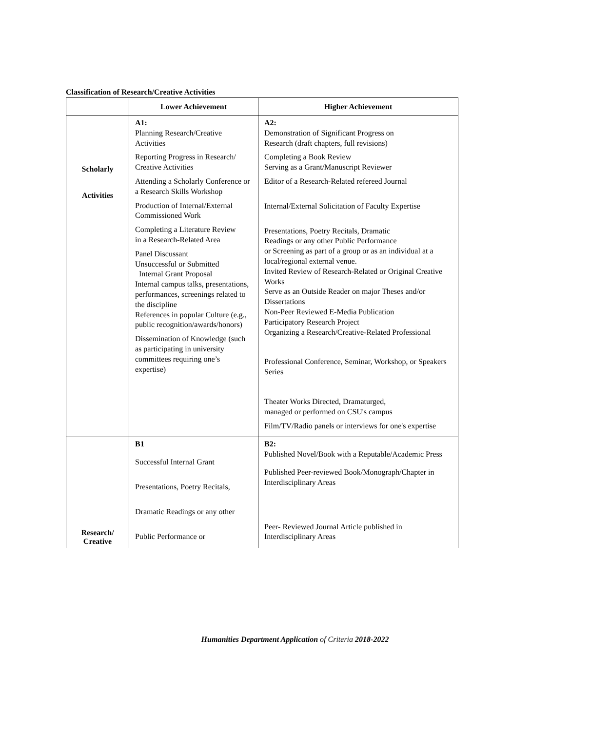Classification of Research/Creative Activities
| | Lower Achievement | Higher Achievement |
| --- | --- | --- |
| Scholarly Activities | A1: Planning Research/Creative Activities Reporting Progress in Research/ Creative Activities Attending a Scholarly Conference or a Research Skills Workshop Production of Internal/External Commissioned Work Completing a Literature Review in a Research-Related Area Panel Discussant Unsuccessful or Submitted Internal Grant Proposal Internal campus talks, presentations, performances, screenings related to the discipline References in popular Culture (e.g., public recognition/awards/honors) Dissemination of Knowledge (such as participating in university committees requiring one’s expertise) | A2: Demonstration of Significant Progress on Research (draft chapters, full revisions) Completing a Book Review Serving as a Grant/Manuscript Reviewer Editor of a Research-Related refereed Journal Internal/External Solicitation of Faculty Expertise Presentations, Poetry Recitals, Dramatic Readings or any other Public Performance or Screening as part of a group or as an individual at a local/regional external venue. Invited Review of Research-Related or Original Creative Works Serve as an Outside Reader on major Theses and/or Dissertations Non-Peer Reviewed E-Media Publication Participatory Research Project Organizing a Research/Creative-Related Professional Professional Conference, Seminar, Workshop, or Speakers Series Theater Works Directed, Dramaturged, managed or performed on CSU's campus Film/TV/Radio panels or interviews for one's expertise |
| Research/ Creative | B1 Successful Internal Grant Presentations, Poetry Recitals, Dramatic Readings or any other Public Performance or | B2: Published Novel/Book with a Reputable/Academic Press Published Peer-reviewed Book/Monograph/Chapter in Interdisciplinary Areas Peer- Reviewed Journal Article published in Interdisciplinary Areas |
Humanities Department Application of Criteria 2018-2022